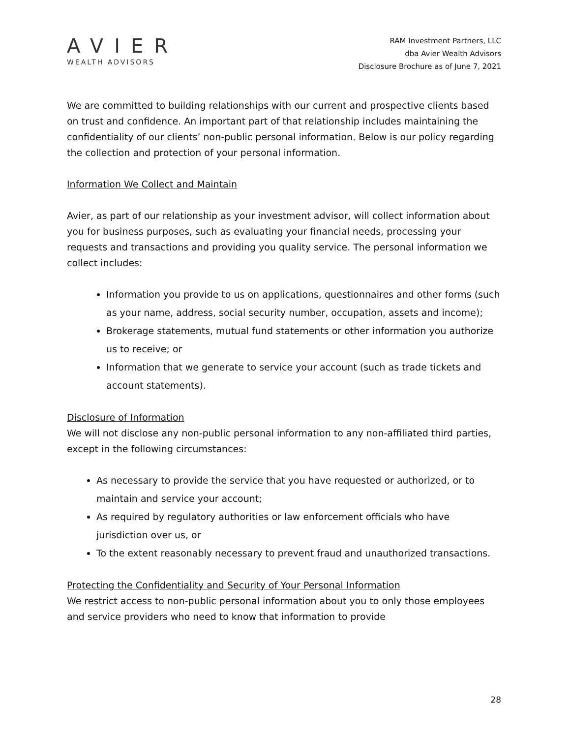AVIER
WEALTH ADVISORS
RAM Investment Partners, LLC
dba Avier Wealth Advisors
Disclosure Brochure as of June 7, 2021
We are committed to building relationships with our current and prospective clients based on trust and confidence. An important part of that relationship includes maintaining the confidentiality of our clients’ non-public personal information. Below is our policy regarding the collection and protection of your personal information.
Information We Collect and Maintain
Avier, as part of our relationship as your investment advisor, will collect information about you for business purposes, such as evaluating your financial needs, processing your requests and transactions and providing you quality service. The personal information we collect includes:
Information you provide to us on applications, questionnaires and other forms (such as your name, address, social security number, occupation, assets and income);
Brokerage statements, mutual fund statements or other information you authorize us to receive; or
Information that we generate to service your account (such as trade tickets and account statements).
Disclosure of Information
We will not disclose any non-public personal information to any non-affiliated third parties, except in the following circumstances:
As necessary to provide the service that you have requested or authorized, or to maintain and service your account;
As required by regulatory authorities or law enforcement officials who have jurisdiction over us, or
To the extent reasonably necessary to prevent fraud and unauthorized transactions.
Protecting the Confidentiality and Security of Your Personal Information
We restrict access to non-public personal information about you to only those employees and service providers who need to know that information to provide
28